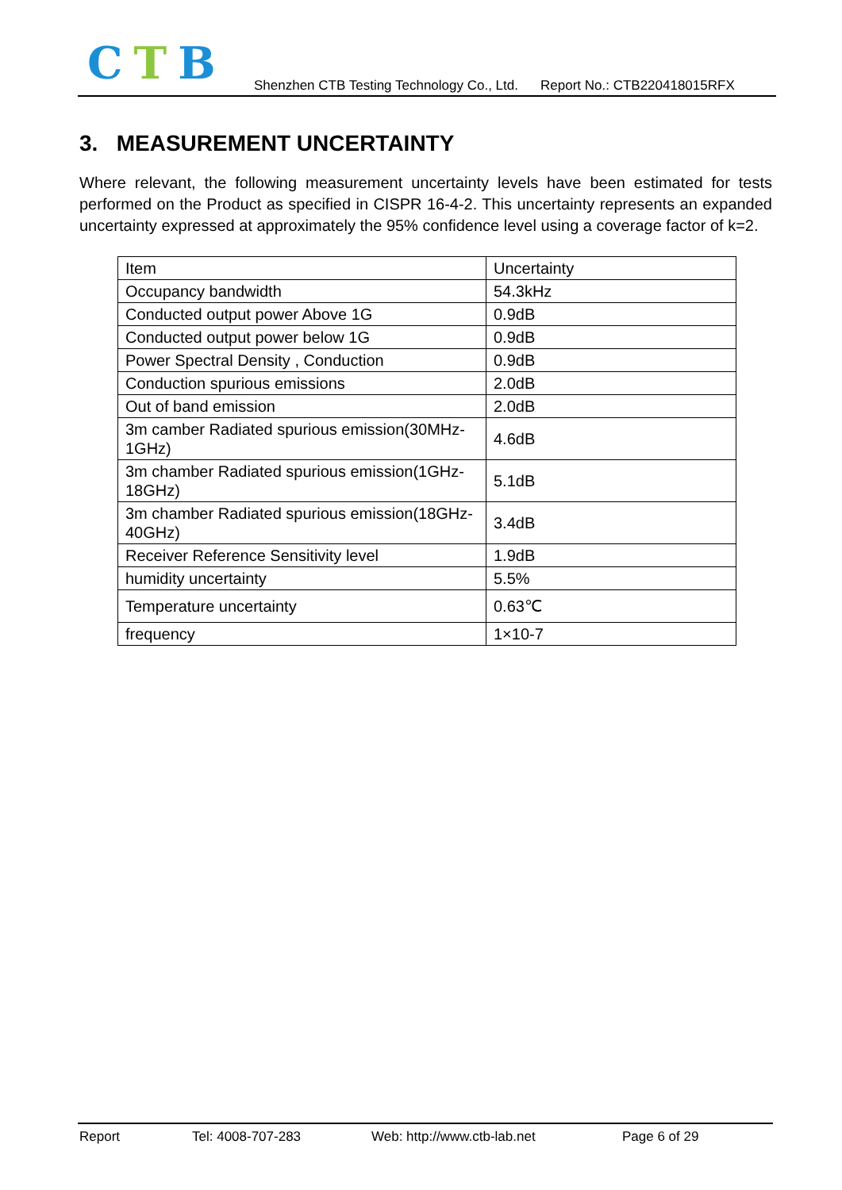CTB
Shenzhen CTB Testing Technology Co., Ltd. Report No.: CTB220418015RFX
3. MEASUREMENT UNCERTAINTY
Where relevant, the following measurement uncertainty levels have been estimated for tests performed on the Product as specified in CISPR 16-4-2. This uncertainty represents an expanded uncertainty expressed at approximately the 95% confidence level using a coverage factor of k=2.
| Item | Uncertainty |
| Occupancy bandwidth | 54.3kHz |
| Conducted output power Above 1G | 0.9dB |
| Conducted output power below 1G | 0.9dB |
| Power Spectral Density , Conduction | 0.9dB |
| Conduction spurious emissions | 2.0dB |
| Out of band emission | 2.0dB |
| 3m camber Radiated spurious emission(30MHz-1GHz) | 4.6dB |
| 3m chamber Radiated spurious emission(1GHz-18GHz) | 5.1dB |
| 3m chamber Radiated spurious emission(18GHz-40GHz) | 3.4dB |
| Receiver Reference Sensitivity level | 1.9dB |
| humidity uncertainty | 5.5% |
| Temperature uncertainty | 0.63℃ |
| frequency | 1×10-7 |
Report Tel: 4008-707-283 Web: http://www.ctb-lab.net Page 6 of 29